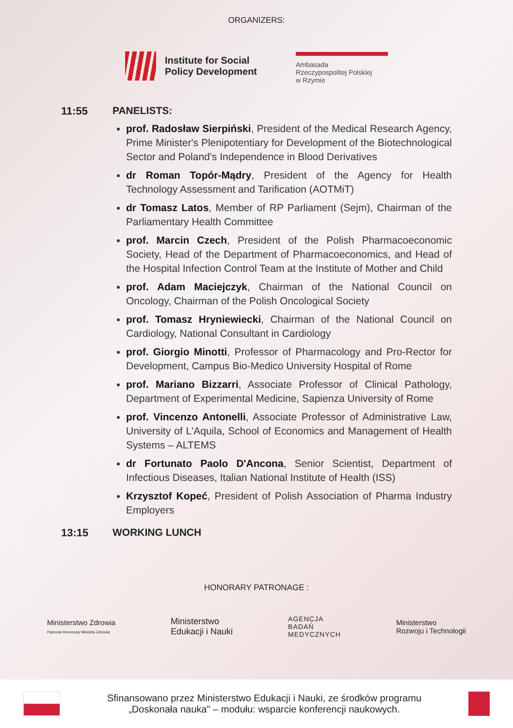ORGANIZERS:
Institute for Social
Policy Development
Ambasada
Rzeczypospolitej Polskiej
w Rzymie
11:55 PANELISTS:
prof. Radosław Sierpiński, President of the Medical Research Agency, Prime Minister's Plenipotentiary for Development of the Biotechnological Sector and Poland's Independence in Blood Derivatives
dr Roman Topór-Mądry, President of the Agency for Health Technology Assessment and Tarification (AOTMiT)
dr Tomasz Latos, Member of RP Parliament (Sejm), Chairman of the Parliamentary Health Committee
prof. Marcin Czech, President of the Polish Pharmacoeconomic Society, Head of the Department of Pharmacoeconomics, and Head of the Hospital Infection Control Team at the Institute of Mother and Child
prof. Adam Maciejczyk, Chairman of the National Council on Oncology, Chairman of the Polish Oncological Society
prof. Tomasz Hryniewiecki, Chairman of the National Council on Cardiology, National Consultant in Cardiology
prof. Giorgio Minotti, Professor of Pharmacology and Pro-Rector for Development, Campus Bio-Medico University Hospital of Rome
prof. Mariano Bizzarri, Associate Professor of Clinical Pathology, Department of Experimental Medicine, Sapienza University of Rome
prof. Vincenzo Antonelli, Associate Professor of Administrative Law, University of L'Aquila, School of Economics and Management of Health Systems – ALTEMS
dr Fortunato Paolo D'Ancona, Senior Scientist, Department of Infectious Diseases, Italian National Institute of Health (ISS)
Krzysztof Kopeć, President of Polish Association of Pharma Industry Employers
13:15 WORKING LUNCH
HONORARY PATRONAGE :
Ministerstwo Zdrowia
Patronat Honorowy Ministra Zdrowia
Ministerstwo
Edukacji i Nauki
AGENCJA
BADAŃ
MEDYCZNYCH
Ministerstwo
Rozwoju i Technologii
Sfinansowano przez Ministerstwo Edukacji i Nauki, ze środków programu
„Doskonała nauka" – modułu: wsparcie konferencji naukowych.